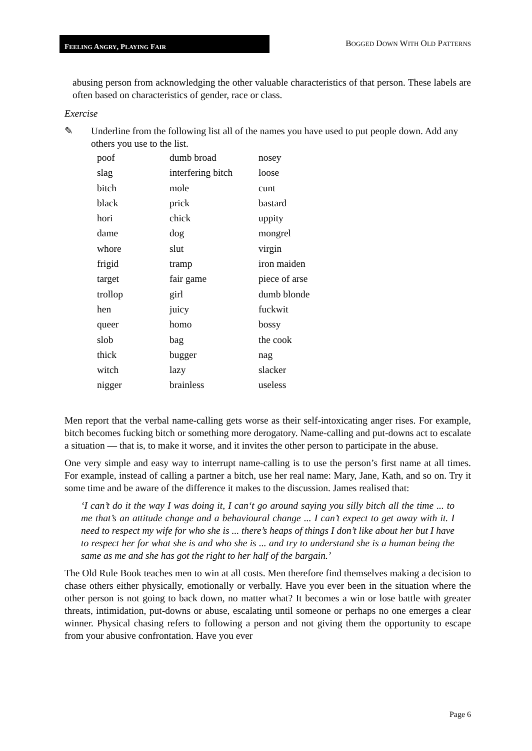FEELING ANGRY, PLAYING FAIR
BOGGED DOWN WITH OLD PATTERNS
abusing person from acknowledging the other valuable characteristics of that person. These labels are often based on characteristics of gender, race or class.
Exercise
✎ Underline from the following list all of the names you have used to put people down. Add any others you use to the list.
| poof | dumb broad | nosey |
| slag | interfering bitch | loose |
| bitch | mole | cunt |
| black | prick | bastard |
| hori | chick | uppity |
| dame | dog | mongrel |
| whore | slut | virgin |
| frigid | tramp | iron maiden |
| target | fair game | piece of arse |
| trollop | girl | dumb blonde |
| hen | juicy | fuckwit |
| queer | homo | bossy |
| slob | bag | the cook |
| thick | bugger | nag |
| witch | lazy | slacker |
| nigger | brainless | useless |
Men report that the verbal name-calling gets worse as their self-intoxicating anger rises. For example, bitch becomes fucking bitch or something more derogatory. Name-calling and put-downs act to escalate a situation — that is, to make it worse, and it invites the other person to participate in the abuse.
One very simple and easy way to interrupt name-calling is to use the person’s first name at all times. For example, instead of calling a partner a bitch, use her real name: Mary, Jane, Kath, and so on. Try it some time and be aware of the difference it makes to the discussion. James realised that:
‘I can’t do it the way I was doing it, I can‘t go around saying you silly bitch all the time ... to me that’s an attitude change and a behavioural change ... I can’t expect to get away with it. I need to respect my wife for who she is ... there’s heaps of things I don’t like about her but I have to respect her for what she is and who she is ... and try to understand she is a human being the same as me and she has got the right to her half of the bargain.’
The Old Rule Book teaches men to win at all costs. Men therefore find themselves making a decision to chase others either physically, emotionally or verbally. Have you ever been in the situation where the other person is not going to back down, no matter what? It becomes a win or lose battle with greater threats, intimidation, put-downs or abuse, escalating until someone or perhaps no one emerges a clear winner. Physical chasing refers to following a person and not giving them the opportunity to escape from your abusive confrontation. Have you ever
Page 6